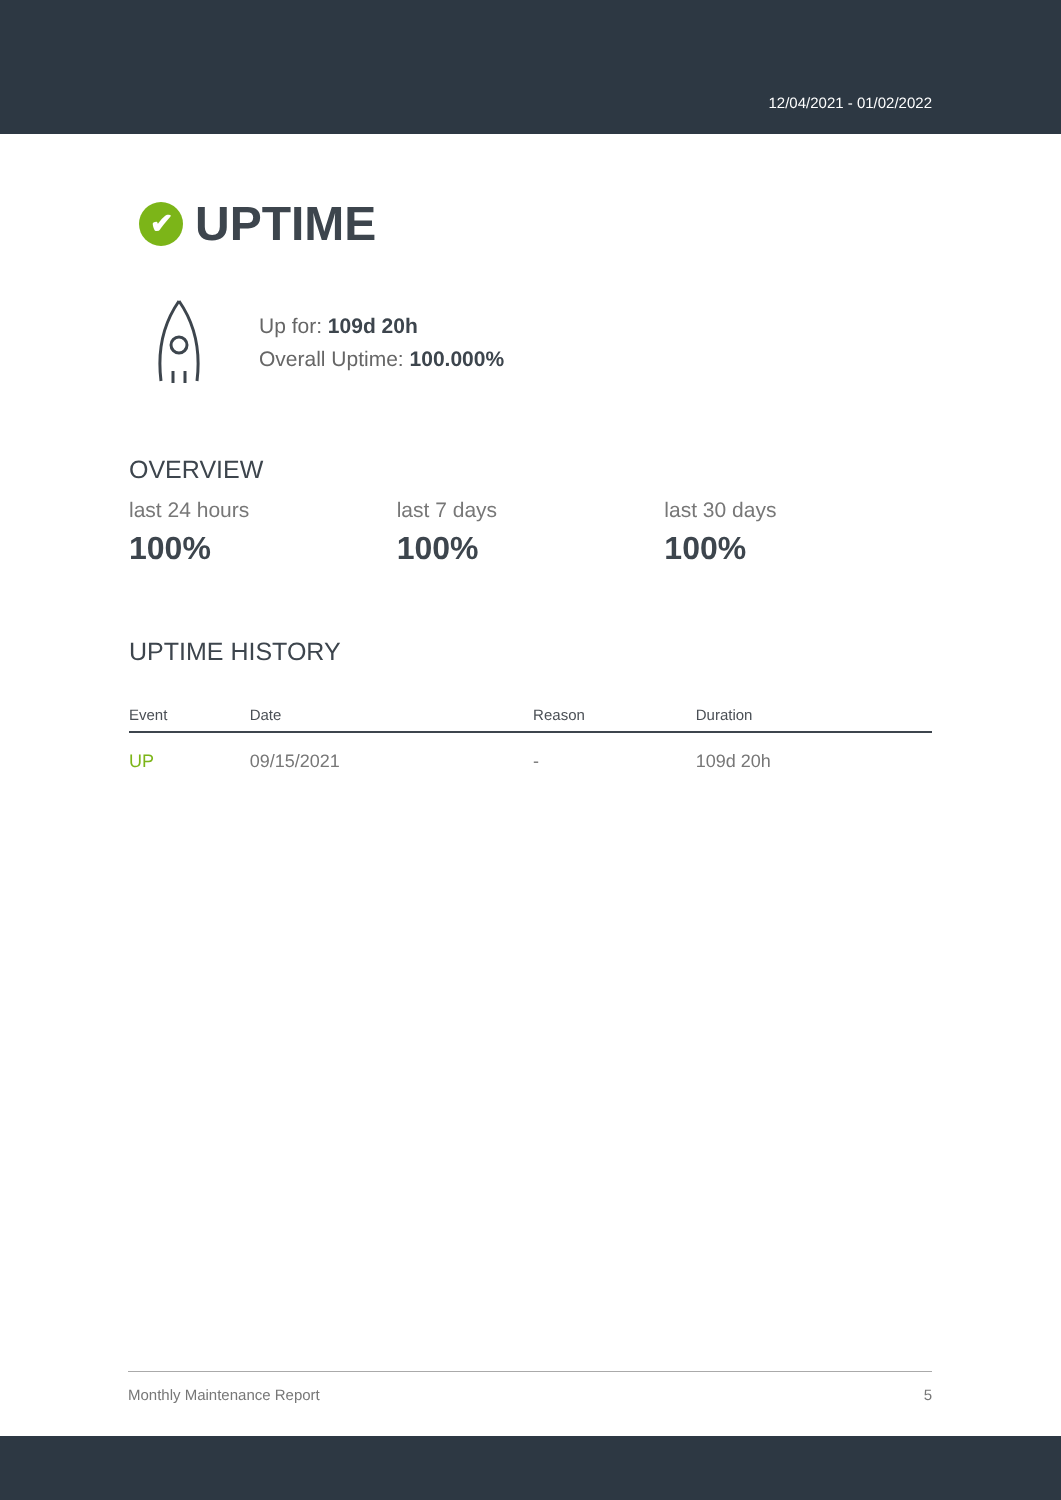12/04/2021 - 01/02/2022
✔ UPTIME
Up for: 109d 20h
Overall Uptime: 100.000%
OVERVIEW
last 24 hours
100%
last 7 days
100%
last 30 days
100%
UPTIME HISTORY
| Event | Date | Reason | Duration |
| --- | --- | --- | --- |
| UP | 09/15/2021 | - | 109d 20h |
Monthly Maintenance Report 5